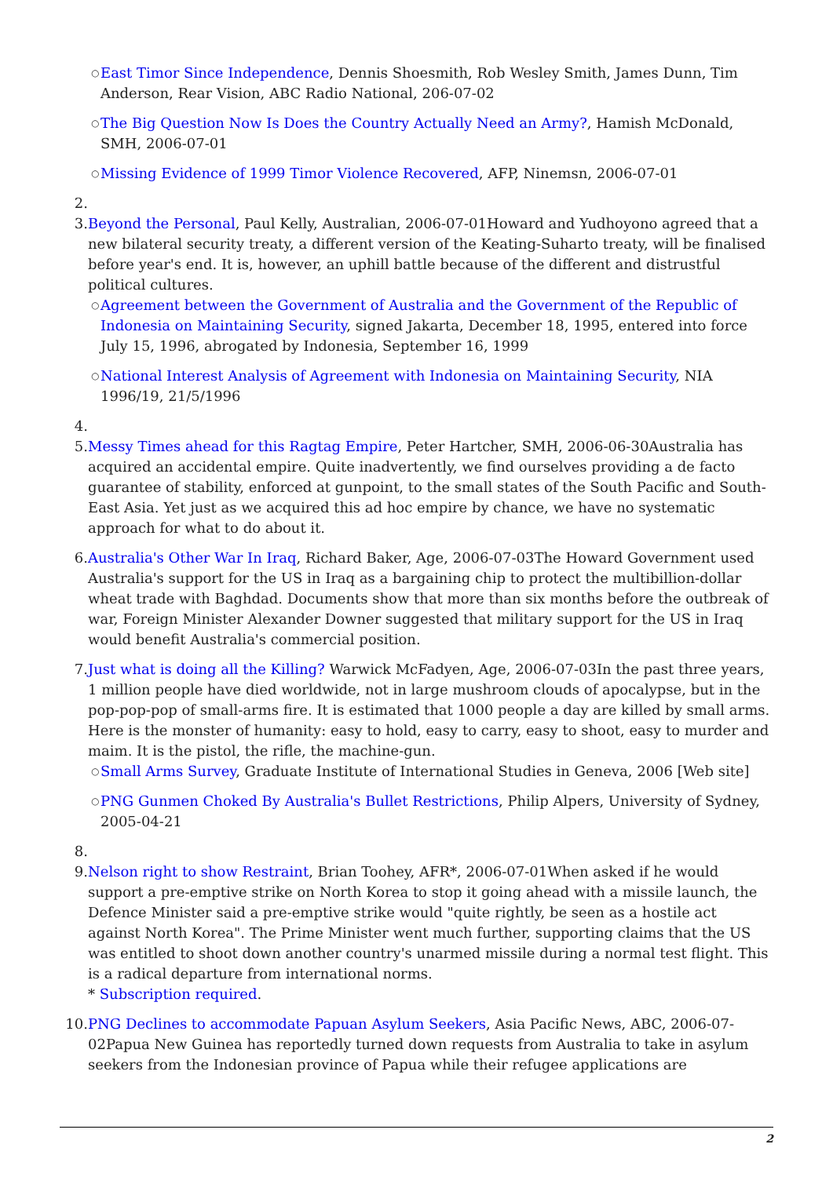○ East Timor Since Independence, Dennis Shoesmith, Rob Wesley Smith, James Dunn, Tim Anderson, Rear Vision, ABC Radio National, 206-07-02
○ The Big Question Now Is Does the Country Actually Need an Army?, Hamish McDonald, SMH, 2006-07-01
○ Missing Evidence of 1999 Timor Violence Recovered, AFP, Ninemsn, 2006-07-01
2.
3. Beyond the Personal, Paul Kelly, Australian, 2006-07-01Howard and Yudhoyono agreed that a new bilateral security treaty, a different version of the Keating-Suharto treaty, will be finalised before year's end. It is, however, an uphill battle because of the different and distrustful political cultures.
○ Agreement between the Government of Australia and the Government of the Republic of Indonesia on Maintaining Security, signed Jakarta, December 18, 1995, entered into force July 15, 1996, abrogated by Indonesia, September 16, 1999
○ National Interest Analysis of Agreement with Indonesia on Maintaining Security, NIA 1996/19, 21/5/1996
4.
5. Messy Times ahead for this Ragtag Empire, Peter Hartcher, SMH, 2006-06-30Australia has acquired an accidental empire. Quite inadvertently, we find ourselves providing a de facto guarantee of stability, enforced at gunpoint, to the small states of the South Pacific and South-East Asia. Yet just as we acquired this ad hoc empire by chance, we have no systematic approach for what to do about it.
6. Australia's Other War In Iraq, Richard Baker, Age, 2006-07-03The Howard Government used Australia's support for the US in Iraq as a bargaining chip to protect the multibillion-dollar wheat trade with Baghdad. Documents show that more than six months before the outbreak of war, Foreign Minister Alexander Downer suggested that military support for the US in Iraq would benefit Australia's commercial position.
7. Just what is doing all the Killing? Warwick McFadyen, Age, 2006-07-03In the past three years, 1 million people have died worldwide, not in large mushroom clouds of apocalypse, but in the pop-pop-pop of small-arms fire. It is estimated that 1000 people a day are killed by small arms. Here is the monster of humanity: easy to hold, easy to carry, easy to shoot, easy to murder and maim. It is the pistol, the rifle, the machine-gun.
○ Small Arms Survey, Graduate Institute of International Studies in Geneva, 2006 [Web site]
○ PNG Gunmen Choked By Australia's Bullet Restrictions, Philip Alpers, University of Sydney, 2005-04-21
8.
9. Nelson right to show Restraint, Brian Toohey, AFR*, 2006-07-01When asked if he would support a pre-emptive strike on North Korea to stop it going ahead with a missile launch, the Defence Minister said a pre-emptive strike would "quite rightly, be seen as a hostile act against North Korea". The Prime Minister went much further, supporting claims that the US was entitled to shoot down another country's unarmed missile during a normal test flight. This is a radical departure from international norms.
* Subscription required.
10. PNG Declines to accommodate Papuan Asylum Seekers, Asia Pacific News, ABC, 2006-07-02Papua New Guinea has reportedly turned down requests from Australia to take in asylum seekers from the Indonesian province of Papua while their refugee applications are
2